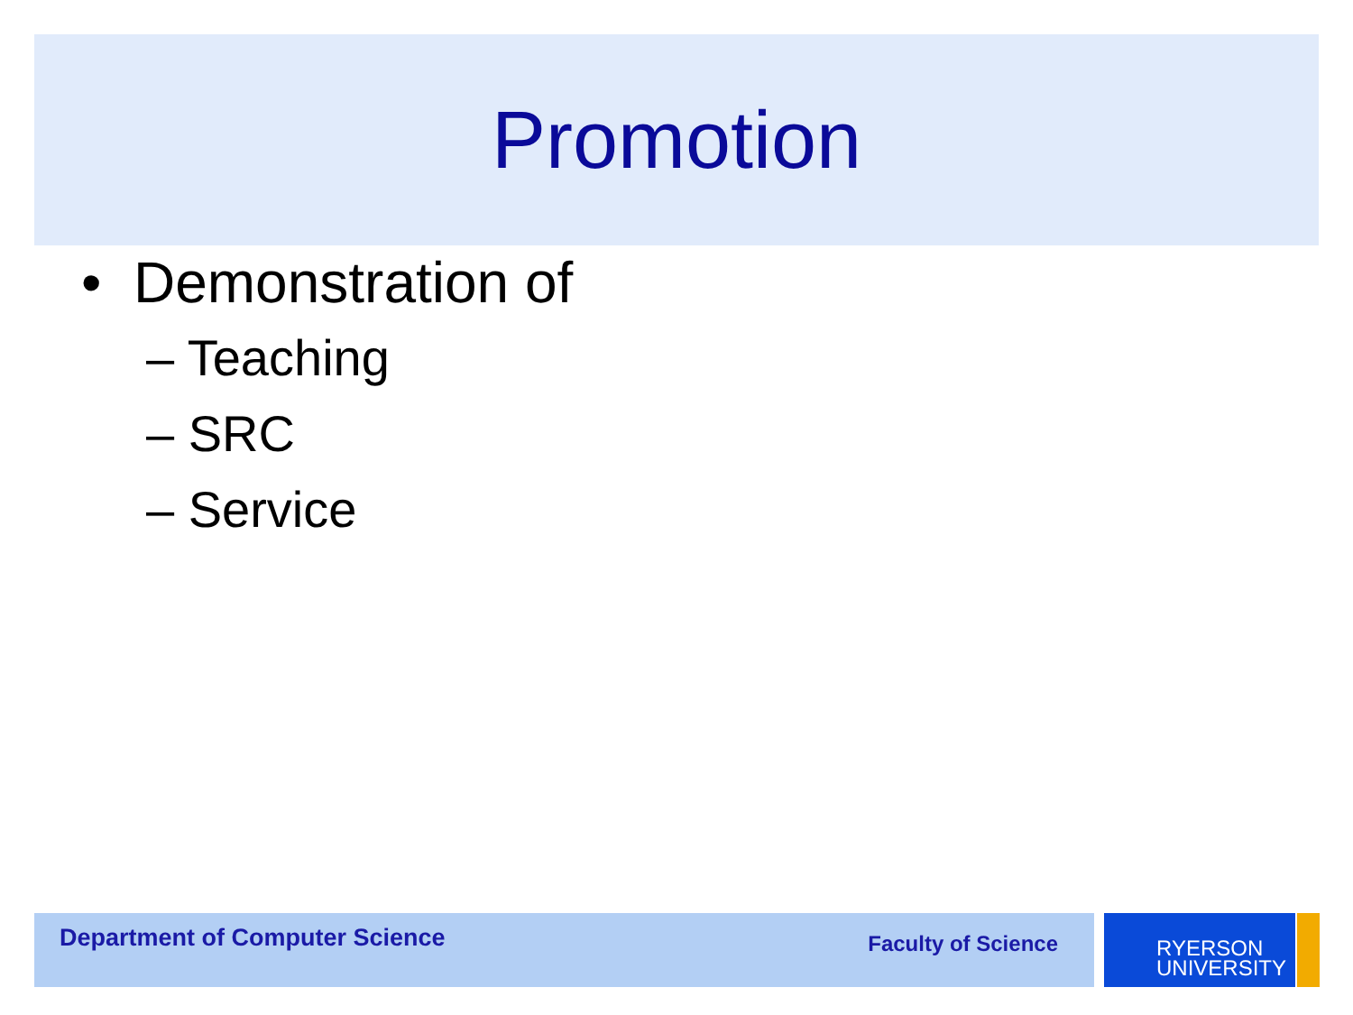Promotion
• Demonstration of
– Teaching
– SRC
– Service
Department of Computer Science Faculty of Science
RYERSON
UNIVERSITY